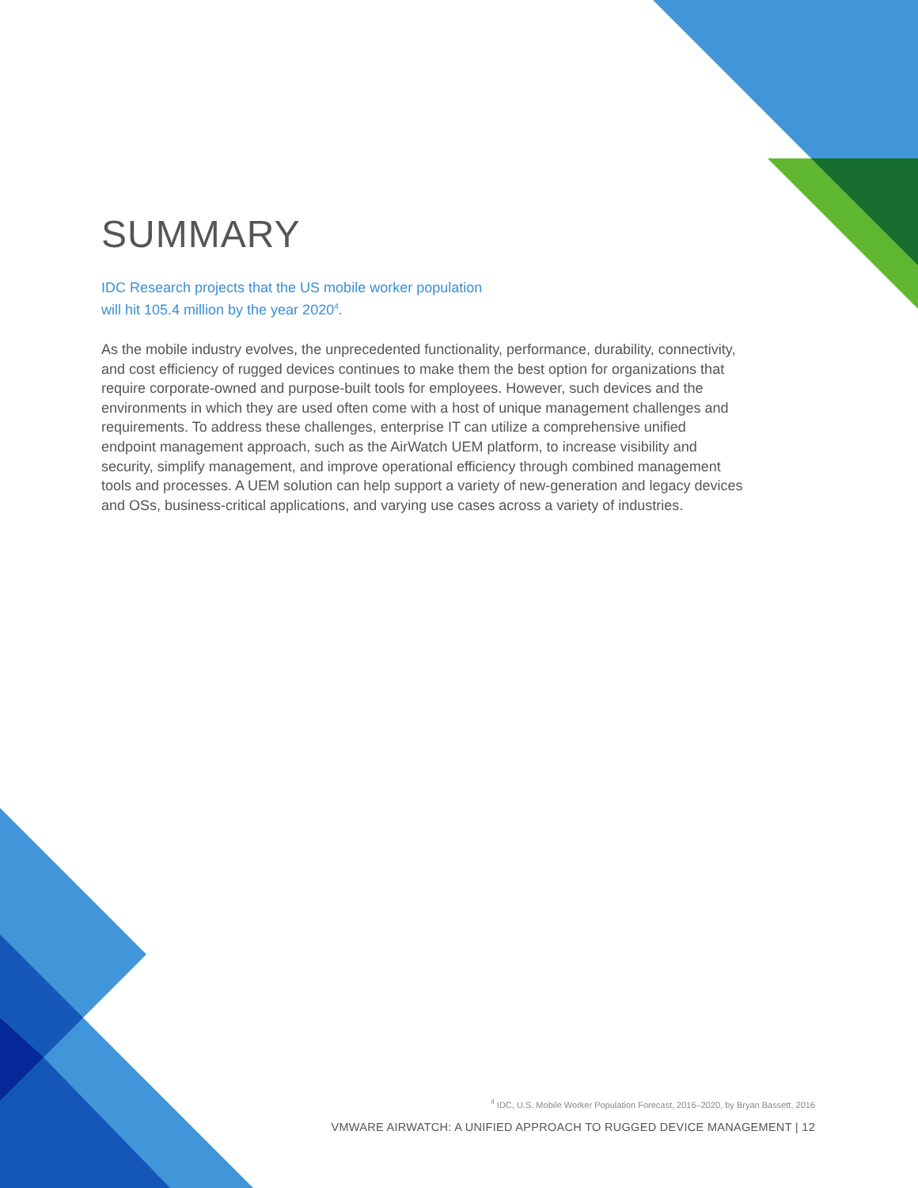SUMMARY
IDC Research projects that the US mobile worker population
will hit 105.4 million by the year 2020<sup>4</sup>.
As the mobile industry evolves, the unprecedented functionality, performance, durability, connectivity, and cost efficiency of rugged devices continues to make them the best option for organizations that require corporate-owned and purpose-built tools for employees. However, such devices and the environments in which they are used often come with a host of unique management challenges and requirements. To address these challenges, enterprise IT can utilize a comprehensive unified endpoint management approach, such as the AirWatch UEM platform, to increase visibility and security, simplify management, and improve operational efficiency through combined management tools and processes. A UEM solution can help support a variety of new-generation and legacy devices and OSs, business-critical applications, and varying use cases across a variety of industries.
<sup>4</sup> IDC, U.S. Mobile Worker Population Forecast, 2016–2020, by Bryan Bassett, 2016
VMWARE AIRWATCH: A UNIFIED APPROACH TO RUGGED DEVICE MANAGEMENT | 12